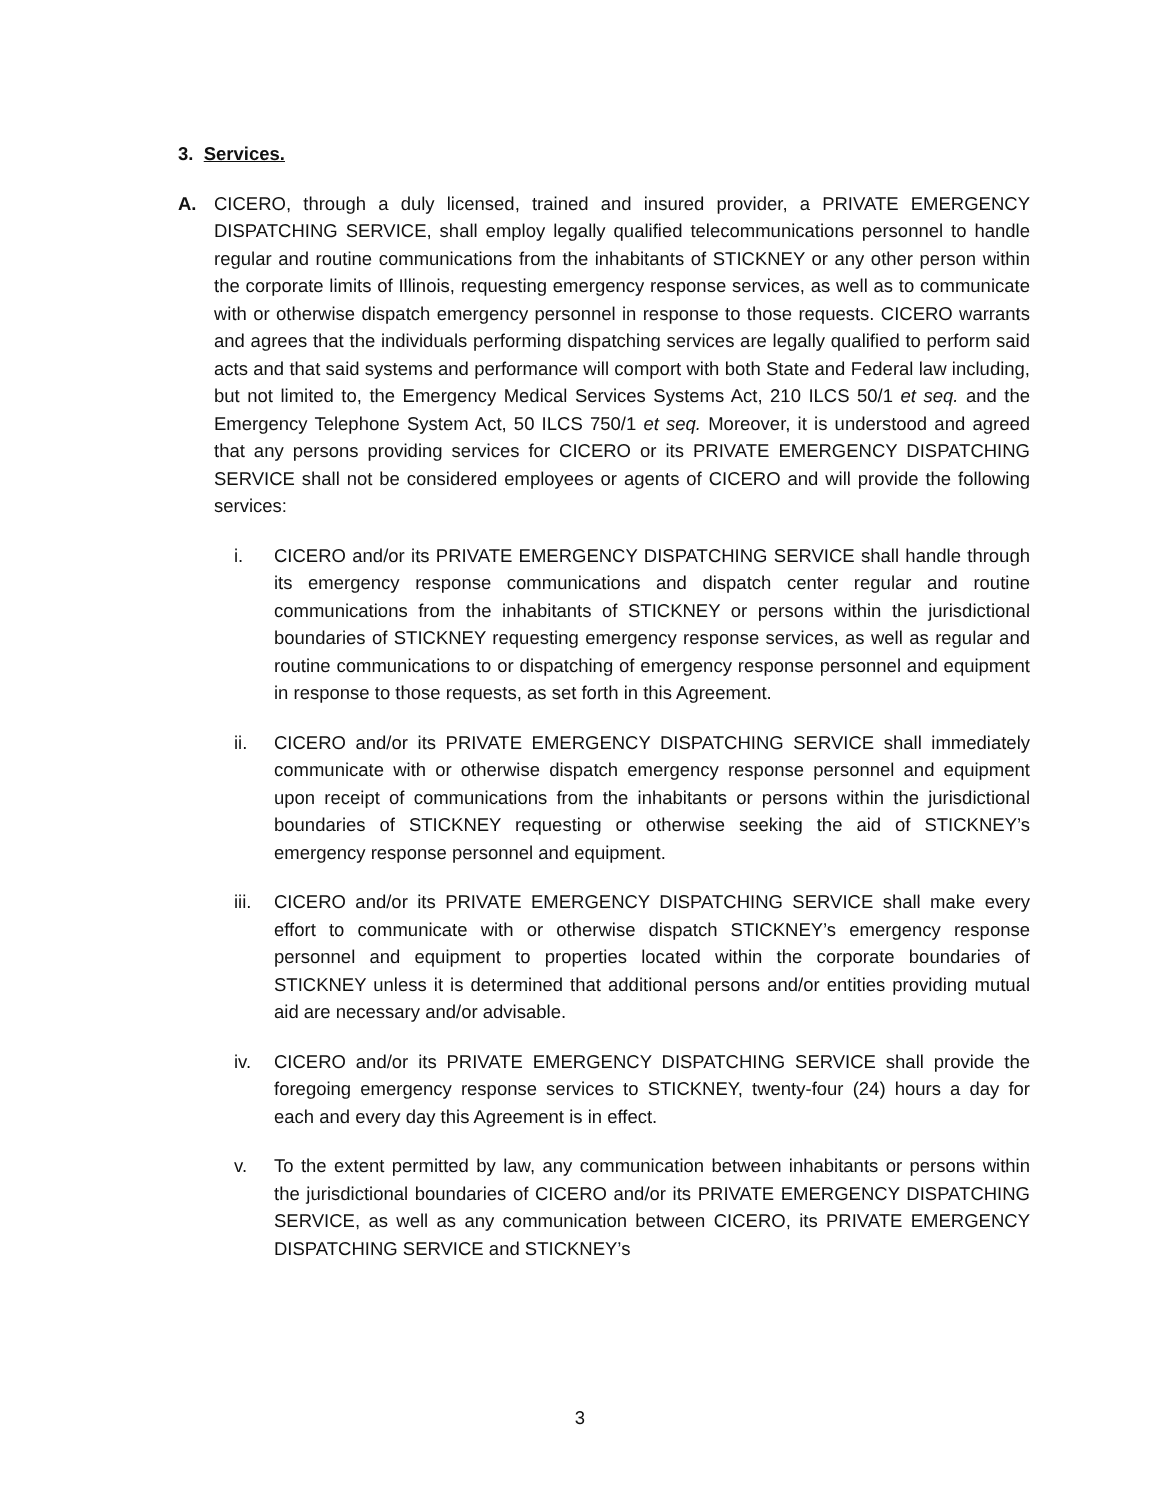3. Services.
A. CICERO, through a duly licensed, trained and insured provider, a PRIVATE EMERGENCY DISPATCHING SERVICE, shall employ legally qualified telecommunications personnel to handle regular and routine communications from the inhabitants of STICKNEY or any other person within the corporate limits of Illinois, requesting emergency response services, as well as to communicate with or otherwise dispatch emergency personnel in response to those requests. CICERO warrants and agrees that the individuals performing dispatching services are legally qualified to perform said acts and that said systems and performance will comport with both State and Federal law including, but not limited to, the Emergency Medical Services Systems Act, 210 ILCS 50/1 et seq. and the Emergency Telephone System Act, 50 ILCS 750/1 et seq. Moreover, it is understood and agreed that any persons providing services for CICERO or its PRIVATE EMERGENCY DISPATCHING SERVICE shall not be considered employees or agents of CICERO and will provide the following services:
i. CICERO and/or its PRIVATE EMERGENCY DISPATCHING SERVICE shall handle through its emergency response communications and dispatch center regular and routine communications from the inhabitants of STICKNEY or persons within the jurisdictional boundaries of STICKNEY requesting emergency response services, as well as regular and routine communications to or dispatching of emergency response personnel and equipment in response to those requests, as set forth in this Agreement.
ii. CICERO and/or its PRIVATE EMERGENCY DISPATCHING SERVICE shall immediately communicate with or otherwise dispatch emergency response personnel and equipment upon receipt of communications from the inhabitants or persons within the jurisdictional boundaries of STICKNEY requesting or otherwise seeking the aid of STICKNEY’s emergency response personnel and equipment.
iii. CICERO and/or its PRIVATE EMERGENCY DISPATCHING SERVICE shall make every effort to communicate with or otherwise dispatch STICKNEY’s emergency response personnel and equipment to properties located within the corporate boundaries of STICKNEY unless it is determined that additional persons and/or entities providing mutual aid are necessary and/or advisable.
iv. CICERO and/or its PRIVATE EMERGENCY DISPATCHING SERVICE shall provide the foregoing emergency response services to STICKNEY, twenty-four (24) hours a day for each and every day this Agreement is in effect.
v. To the extent permitted by law, any communication between inhabitants or persons within the jurisdictional boundaries of CICERO and/or its PRIVATE EMERGENCY DISPATCHING SERVICE, as well as any communication between CICERO, its PRIVATE EMERGENCY DISPATCHING SERVICE and STICKNEY’s
3